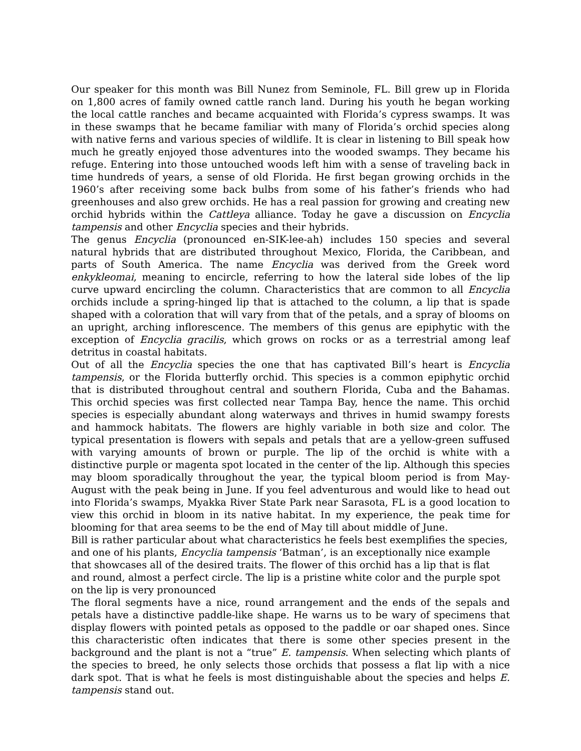Our speaker for this month was Bill Nunez from Seminole, FL. Bill grew up in Florida on 1,800 acres of family owned cattle ranch land. During his youth he began working the local cattle ranches and became acquainted with Florida’s cypress swamps. It was in these swamps that he became familiar with many of Florida’s orchid species along with native ferns and various species of wildlife. It is clear in listening to Bill speak how much he greatly enjoyed those adventures into the wooded swamps. They became his refuge. Entering into those untouched woods left him with a sense of traveling back in time hundreds of years, a sense of old Florida. He first began growing orchids in the 1960’s after receiving some back bulbs from some of his father’s friends who had greenhouses and also grew orchids. He has a real passion for growing and creating new orchid hybrids within the Cattleya alliance. Today he gave a discussion on Encyclia tampensis and other Encyclia species and their hybrids.
The genus Encyclia (pronounced en-SIK-lee-ah) includes 150 species and several natural hybrids that are distributed throughout Mexico, Florida, the Caribbean, and parts of South America. The name Encyclia was derived from the Greek word enkykleomai, meaning to encircle, referring to how the lateral side lobes of the lip curve upward encircling the column. Characteristics that are common to all Encyclia orchids include a spring-hinged lip that is attached to the column, a lip that is spade shaped with a coloration that will vary from that of the petals, and a spray of blooms on an upright, arching inflorescence. The members of this genus are epiphytic with the exception of Encyclia gracilis, which grows on rocks or as a terrestrial among leaf detritus in coastal habitats.
Out of all the Encyclia species the one that has captivated Bill’s heart is Encyclia tampensis, or the Florida butterfly orchid. This species is a common epiphytic orchid that is distributed throughout central and southern Florida, Cuba and the Bahamas. This orchid species was first collected near Tampa Bay, hence the name. This orchid species is especially abundant along waterways and thrives in humid swampy forests and hammock habitats. The flowers are highly variable in both size and color. The typical presentation is flowers with sepals and petals that are a yellow-green suffused with varying amounts of brown or purple. The lip of the orchid is white with a distinctive purple or magenta spot located in the center of the lip. Although this species may bloom sporadically throughout the year, the typical bloom period is from May-August with the peak being in June. If you feel adventurous and would like to head out into Florida’s swamps, Myakka River State Park near Sarasota, FL is a good location to view this orchid in bloom in its native habitat. In my experience, the peak time for blooming for that area seems to be the end of May till about middle of June.
Bill is rather particular about what characteristics he feels best exemplifies the species, and one of his plants, Encyclia tampensis ‘Batman’, is an exceptionally nice example that showcases all of the desired traits. The flower of this orchid has a lip that is flat and round, almost a perfect circle. The lip is a pristine white color and the purple spot on the lip is very pronounced
The floral segments have a nice, round arrangement and the ends of the sepals and petals have a distinctive paddle-like shape. He warns us to be wary of specimens that display flowers with pointed petals as opposed to the paddle or oar shaped ones. Since this characteristic often indicates that there is some other species present in the background and the plant is not a “true” E. tampensis. When selecting which plants of the species to breed, he only selects those orchids that possess a flat lip with a nice dark spot. That is what he feels is most distinguishable about the species and helps E. tampensis stand out.